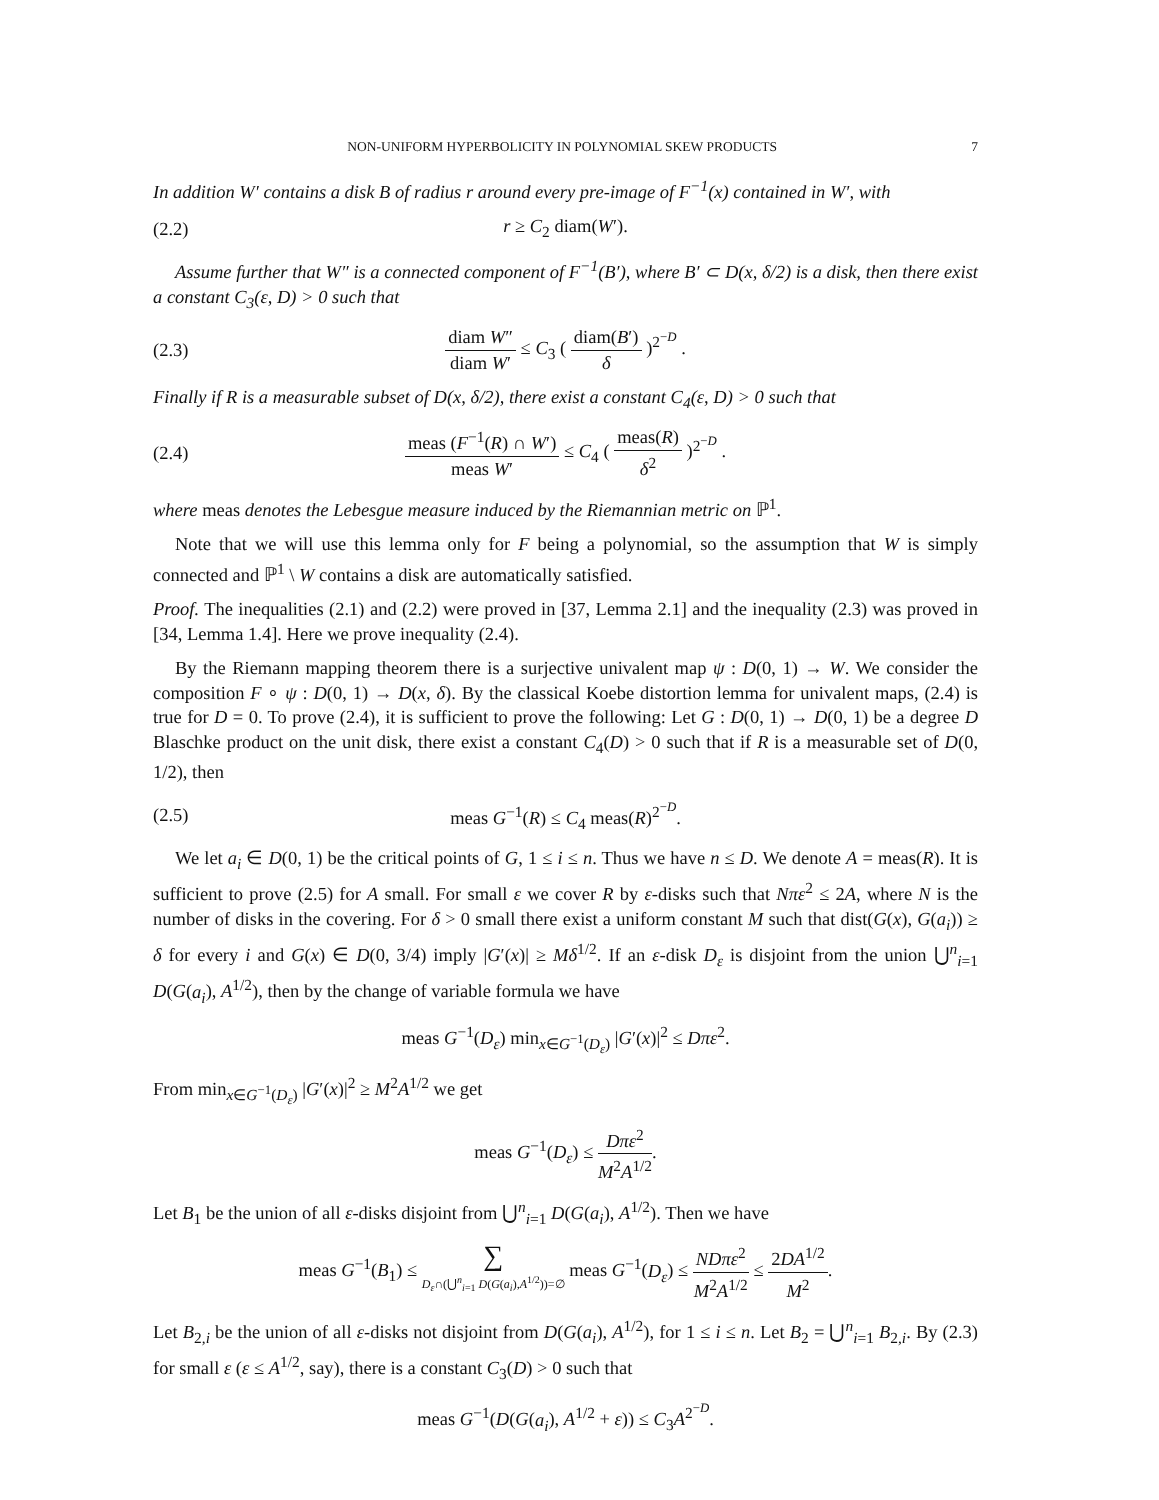NON-UNIFORM HYPERBOLICITY IN POLYNOMIAL SKEW PRODUCTS 7
In addition W′ contains a disk B of radius r around every pre-image of F<sup>−1</sup>(x) contained in W′, with
(2.2) r ≥ C<sub>2</sub> diam(W′).
Assume further that W″ is a connected component of F<sup>−1</sup>(B′), where B′ ⊂ D(x, δ/2) is a disk, then there exist a constant C<sub>3</sub>(ε, D) > 0 such that
(2.3) diam W″ diam W′ ≤ C<sub>3</sub> ( diam(B′) δ )<sup>2<sup>−D</sup></sup> .
Finally if R is a measurable subset of D(x, δ/2), there exist a constant C<sub>4</sub>(ε, D) > 0 such that
(2.4) meas (F<sup>−1</sup>(R) ∩ W′) meas W′ ≤ C<sub>4</sub> ( meas(R) δ<sup>2</sup> )<sup>2<sup>−D</sup></sup> .
where meas denotes the Lebesgue measure induced by the Riemannian metric on ℙ<sup>1</sup>.
Note that we will use this lemma only for F being a polynomial, so the assumption that W is simply connected and ℙ<sup>1</sup> \ W contains a disk are automatically satisfied.
Proof. The inequalities (2.1) and (2.2) were proved in [37, Lemma 2.1] and the inequality (2.3) was proved in [34, Lemma 1.4]. Here we prove inequality (2.4).
By the Riemann mapping theorem there is a surjective univalent map ψ : D(0, 1) → W. We consider the composition F ∘ ψ : D(0, 1) → D(x, δ). By the classical Koebe distortion lemma for univalent maps, (2.4) is true for D = 0. To prove (2.4), it is sufficient to prove the following: Let G : D(0, 1) → D(0, 1) be a degree D Blaschke product on the unit disk, there exist a constant C<sub>4</sub>(D) > 0 such that if R is a measurable set of D(0, 1/2), then
(2.5) meas G<sup>−1</sup>(R) ≤ C<sub>4</sub> meas(R)<sup>2<sup>−D</sup></sup>.
We let a<sub>i</sub> ∈ D(0, 1) be the critical points of G, 1 ≤ i ≤ n. Thus we have n ≤ D. We denote A = meas(R). It is sufficient to prove (2.5) for A small. For small ε we cover R by ε-disks such that Nπε<sup>2</sup> ≤ 2A, where N is the number of disks in the covering. For δ > 0 small there exist a uniform constant M such that dist(G(x), G(a<sub>i</sub>)) ≥ δ for every i and G(x) ∈ D(0, 3/4) imply |G′(x)| ≥ Mδ<sup>1/2</sup>. If an ε-disk D<sub>ε</sub> is disjoint from the union ⋃<sup>n</sup><sub>i=1</sub> D(G(a<sub>i</sub>), A<sup>1/2</sup>), then by the change of variable formula we have
meas G<sup>−1</sup>(D<sub>ε</sub>) min<sub>x∈G<sup>−1</sup>(D<sub>ε</sub>)</sub> |G′(x)|<sup>2</sup> ≤ Dπε<sup>2</sup>.
From min<sub>x∈G<sup>−1</sup>(D<sub>ε</sub>)</sub> |G′(x)|<sup>2</sup> ≥ M<sup>2</sup>A<sup>1/2</sup> we get
meas G<sup>−1</sup>(D<sub>ε</sub>) ≤ Dπε<sup>2</sup> M<sup>2</sup>A<sup>1/2</sup>.
Let B<sub>1</sub> be the union of all ε-disks disjoint from ⋃<sup>n</sup><sub>i=1</sub> D(G(a<sub>i</sub>), A<sup>1/2</sup>). Then we have
meas G<sup>−1</sup>(B<sub>1</sub>) ≤ ∑ D<sub>ε</sub>∩(⋃<sup>n</sup><sub>i=1</sub> D(G(a<sub>i</sub>),A<sup>1/2</sup>))=∅ meas G<sup>−1</sup>(D<sub>ε</sub>) ≤ NDπε<sup>2</sup> M<sup>2</sup>A<sup>1/2</sup> ≤ 2DA<sup>1/2</sup> M<sup>2</sup>.
Let B<sub>2,i</sub> be the union of all ε-disks not disjoint from D(G(a<sub>i</sub>), A<sup>1/2</sup>), for 1 ≤ i ≤ n. Let B<sub>2</sub> = ⋃<sup>n</sup><sub>i=1</sub> B<sub>2,i</sub>. By (2.3) for small ε (ε ≤ A<sup>1/2</sup>, say), there is a constant C<sub>3</sub>(D) > 0 such that
meas G<sup>−1</sup>(D(G(a<sub>i</sub>), A<sup>1/2</sup> + ε)) ≤ C<sub>3</sub>A<sup>2<sup>−D</sup></sup>.